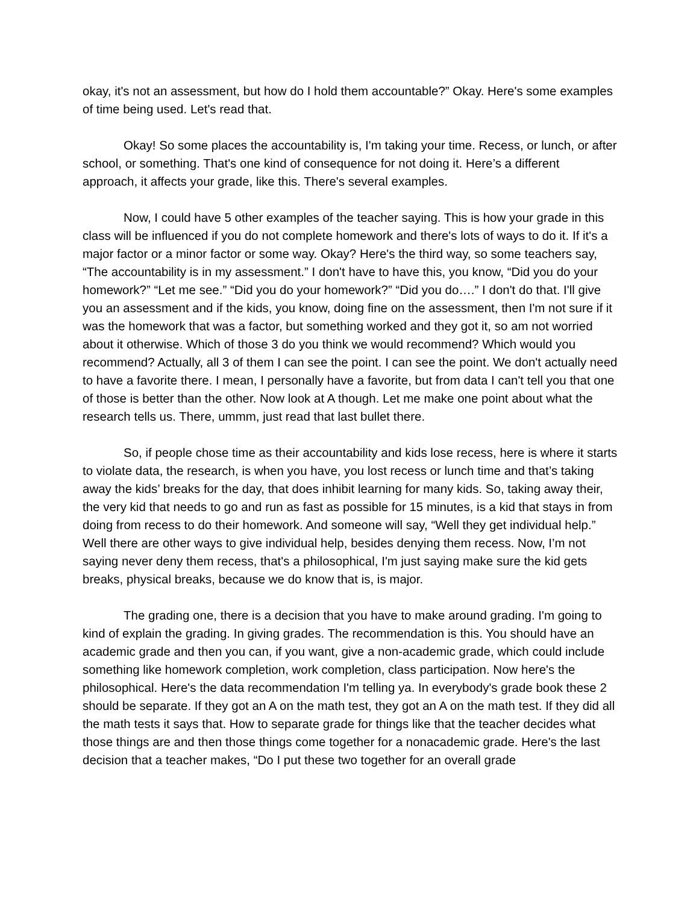okay, it's not an assessment, but how do I hold them accountable?” Okay. Here's some examples of time being used. Let's read that.
Okay! So some places the accountability is, I'm taking your time. Recess, or lunch, or after school, or something. That's one kind of consequence for not doing it. Here’s a different approach, it affects your grade, like this. There's several examples.
Now, I could have 5 other examples of the teacher saying. This is how your grade in this class will be influenced if you do not complete homework and there's lots of ways to do it. If it's a major factor or a minor factor or some way. Okay? Here's the third way, so some teachers say, “The accountability is in my assessment.” I don't have to have this, you know, “Did you do your homework?” “Let me see.” “Did you do your homework?” “Did you do….” I don't do that. I'll give you an assessment and if the kids, you know, doing fine on the assessment, then I'm not sure if it was the homework that was a factor, but something worked and they got it, so am not worried about it otherwise. Which of those 3 do you think we would recommend? Which would you recommend? Actually, all 3 of them I can see the point. I can see the point. We don't actually need to have a favorite there. I mean, I personally have a favorite, but from data I can't tell you that one of those is better than the other. Now look at A though. Let me make one point about what the research tells us. There, ummm, just read that last bullet there.
So, if people chose time as their accountability and kids lose recess, here is where it starts to violate data, the research, is when you have, you lost recess or lunch time and that’s taking away the kids’ breaks for the day, that does inhibit learning for many kids. So, taking away their, the very kid that needs to go and run as fast as possible for 15 minutes, is a kid that stays in from doing from recess to do their homework. And someone will say, “Well they get individual help.” Well there are other ways to give individual help, besides denying them recess. Now, I’m not saying never deny them recess, that's a philosophical, I'm just saying make sure the kid gets breaks, physical breaks, because we do know that is, is major.
The grading one, there is a decision that you have to make around grading. I'm going to kind of explain the grading. In giving grades. The recommendation is this. You should have an academic grade and then you can, if you want, give a non-academic grade, which could include something like homework completion, work completion, class participation. Now here's the philosophical. Here's the data recommendation I'm telling ya. In everybody's grade book these 2 should be separate. If they got an A on the math test, they got an A on the math test. If they did all the math tests it says that. How to separate grade for things like that the teacher decides what those things are and then those things come together for a nonacademic grade. Here's the last decision that a teacher makes, “Do I put these two together for an overall grade